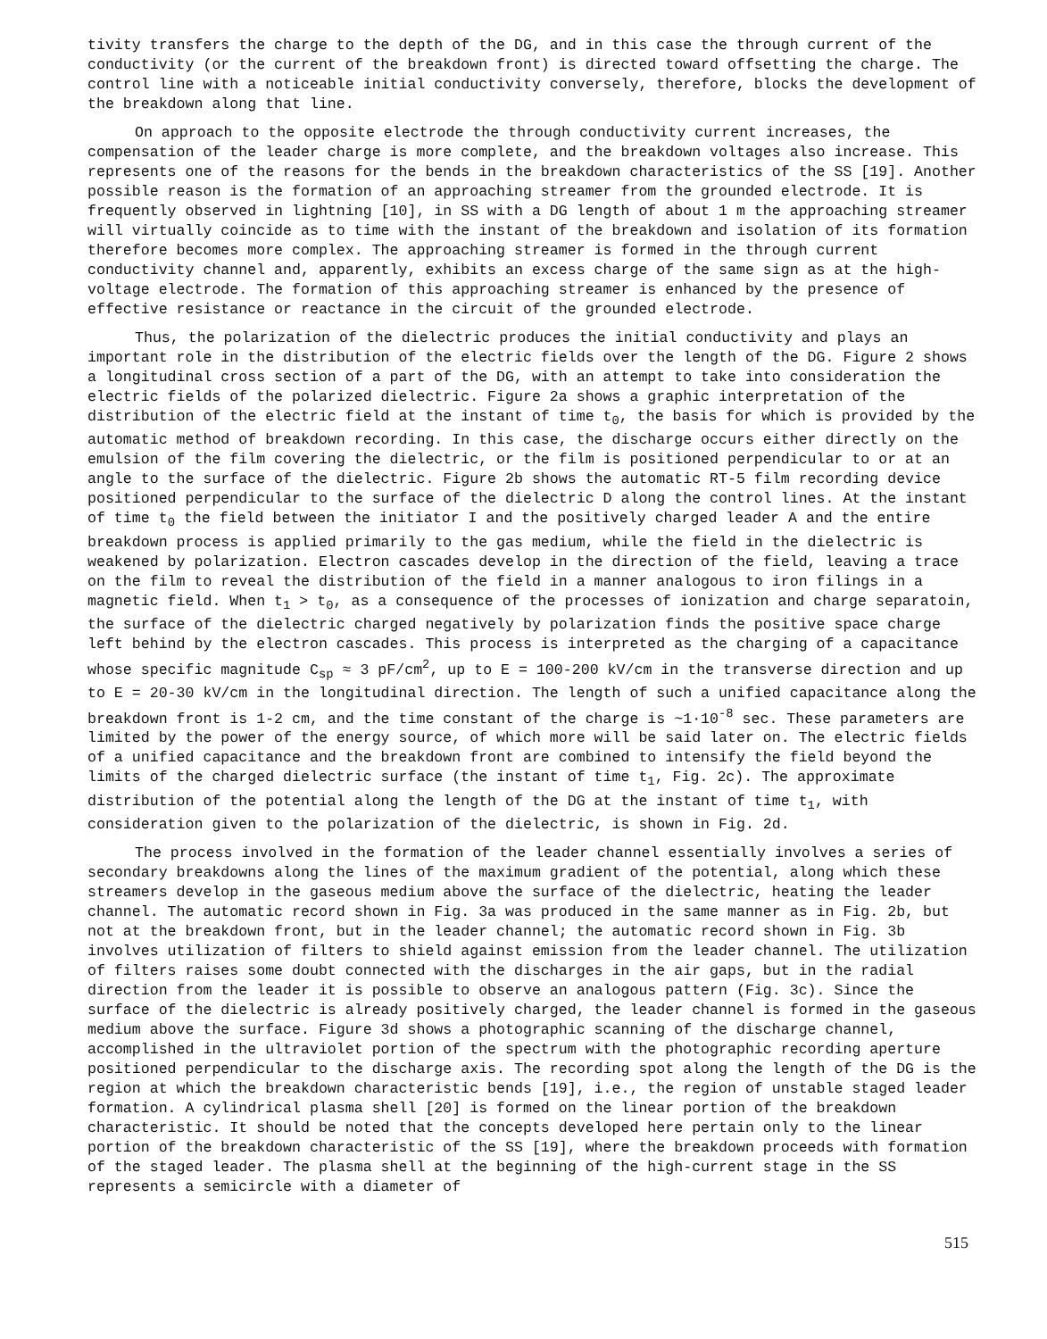tivity transfers the charge to the depth of the DG, and in this case the through current of the conductivity (or the current of the breakdown front) is directed toward offsetting the charge. The control line with a noticeable initial conductivity conversely, therefore, blocks the development of the breakdown along that line.
On approach to the opposite electrode the through conductivity current increases, the compensation of the leader charge is more complete, and the breakdown voltages also increase. This represents one of the reasons for the bends in the breakdown characteristics of the SS [19]. Another possible reason is the formation of an approaching streamer from the grounded electrode. It is frequently observed in lightning [10], in SS with a DG length of about 1 m the approaching streamer will virtually coincide as to time with the instant of the breakdown and isolation of its formation therefore becomes more complex. The approaching streamer is formed in the through current conductivity channel and, apparently, exhibits an excess charge of the same sign as at the high-voltage electrode. The formation of this approaching streamer is enhanced by the presence of effective resistance or reactance in the circuit of the grounded electrode.
Thus, the polarization of the dielectric produces the initial conductivity and plays an important role in the distribution of the electric fields over the length of the DG. Figure 2 shows a longitudinal cross section of a part of the DG, with an attempt to take into consideration the electric fields of the polarized dielectric. Figure 2a shows a graphic interpretation of the distribution of the electric field at the instant of time t<sub>0</sub>, the basis for which is provided by the automatic method of breakdown recording. In this case, the discharge occurs either directly on the emulsion of the film covering the dielectric, or the film is positioned perpendicular to or at an angle to the surface of the dielectric. Figure 2b shows the automatic RT-5 film recording device positioned perpendicular to the surface of the dielectric D along the control lines. At the instant of time t<sub>0</sub> the field between the initiator I and the positively charged leader A and the entire breakdown process is applied primarily to the gas medium, while the field in the dielectric is weakened by polarization. Electron cascades develop in the direction of the field, leaving a trace on the film to reveal the distribution of the field in a manner analogous to iron filings in a magnetic field. When t<sub>1</sub> > t<sub>0</sub>, as a consequence of the processes of ionization and charge separatoin, the surface of the dielectric charged negatively by polarization finds the positive space charge left behind by the electron cascades. This process is interpreted as the charging of a capacitance whose specific magnitude C<sub>sp</sub> ≈ 3 pF/cm<sup>2</sup>, up to E = 100-200 kV/cm in the transverse direction and up to E = 20-30 kV/cm in the longitudinal direction. The length of such a unified capacitance along the breakdown front is 1-2 cm, and the time constant of the charge is ~1·10<sup>-8</sup> sec. These parameters are limited by the power of the energy source, of which more will be said later on. The electric fields of a unified capacitance and the breakdown front are combined to intensify the field beyond the limits of the charged dielectric surface (the instant of time t<sub>1</sub>, Fig. 2c). The approximate distribution of the potential along the length of the DG at the instant of time t<sub>1</sub>, with consideration given to the polarization of the dielectric, is shown in Fig. 2d.
The process involved in the formation of the leader channel essentially involves a series of secondary breakdowns along the lines of the maximum gradient of the potential, along which these streamers develop in the gaseous medium above the surface of the dielectric, heating the leader channel. The automatic record shown in Fig. 3a was produced in the same manner as in Fig. 2b, but not at the breakdown front, but in the leader channel; the automatic record shown in Fig. 3b involves utilization of filters to shield against emission from the leader channel. The utilization of filters raises some doubt connected with the discharges in the air gaps, but in the radial direction from the leader it is possible to observe an analogous pattern (Fig. 3c). Since the surface of the dielectric is already positively charged, the leader channel is formed in the gaseous medium above the surface. Figure 3d shows a photographic scanning of the discharge channel, accomplished in the ultraviolet portion of the spectrum with the photographic recording aperture positioned perpendicular to the discharge axis. The recording spot along the length of the DG is the region at which the breakdown characteristic bends [19], i.e., the region of unstable staged leader formation. A cylindrical plasma shell [20] is formed on the linear portion of the breakdown characteristic. It should be noted that the concepts developed here pertain only to the linear portion of the breakdown characteristic of the SS [19], where the breakdown proceeds with formation of the staged leader. The plasma shell at the beginning of the high-current stage in the SS represents a semicircle with a diameter of
515